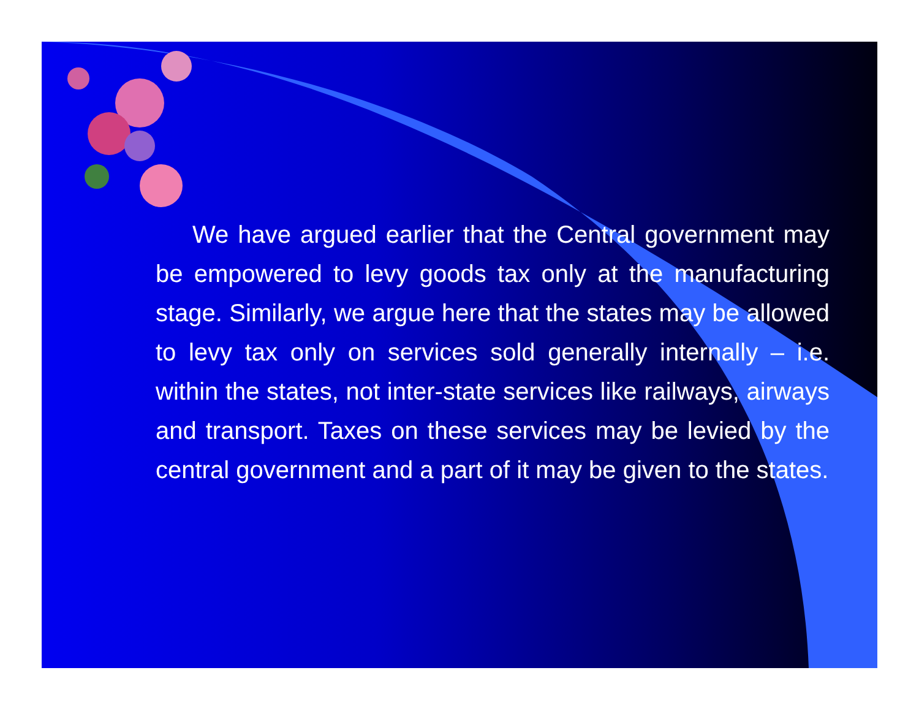We have argued earlier that the Central government may be empowered to levy goods tax only at the manufacturing stage. Similarly, we argue here that the states may be allowed to levy tax only on services sold generally internally – i.e. within the states, not inter-state services like railways, airways and transport. Taxes on these services may be levied by the central government and a part of it may be given to the states.